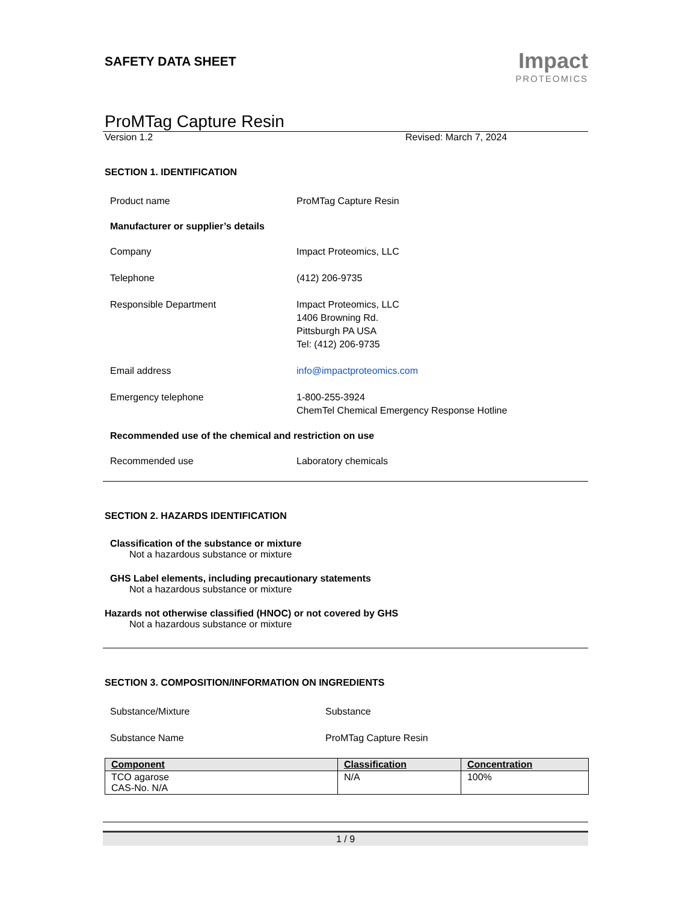SAFETY DATA SHEET
Impact
PROTEOMICS
ProMTag Capture Resin
Version 1.2 Revised: March 7, 2024
SECTION 1. IDENTIFICATION
Product name ProMTag Capture Resin
Manufacturer or supplier’s details
Company Impact Proteomics, LLC
Telephone (412) 206-9735
Responsible Department Impact Proteomics, LLC
1406 Browning Rd.
Pittsburgh PA USA
Tel: (412) 206-9735
Email address info@impactproteomics.com
Emergency telephone 1-800-255-3924
ChemTel Chemical Emergency Response Hotline
Recommended use of the chemical and restriction on use
Recommended use Laboratory chemicals
SECTION 2. HAZARDS IDENTIFICATION
Classification of the substance or mixture
Not a hazardous substance or mixture
GHS Label elements, including precautionary statements
Not a hazardous substance or mixture
Hazards not otherwise classified (HNOC) or not covered by GHS
Not a hazardous substance or mixture
SECTION 3. COMPOSITION/INFORMATION ON INGREDIENTS
Substance/Mixture Substance
Substance Name ProMTag Capture Resin
| Component | Classification | Concentration |
| --- | --- | --- |
| TCO agarose CAS-No. N/A | N/A | 100% |
1 / 9